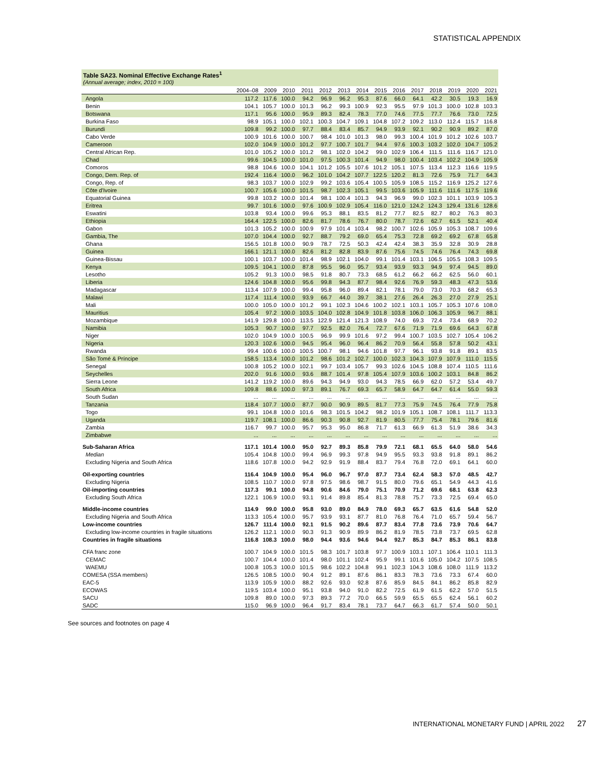STATISTICAL APPENDIX
Table SA23. Nominal Effective Exchange Rates<sup>1</sup>
(Annual average; index, 2010 = 100)
| | 2004–08 | 2009 | 2010 | 2011 | 2012 | 2013 | 2014 | 2015 | 2016 | 2017 | 2018 | 2019 | 2020 | 2021 |
| --- | --- | --- | --- | --- | --- | --- | --- | --- | --- | --- | --- | --- | --- | --- |
| Angola | 117.2 | 117.6 | 100.0 | 94.2 | 96.9 | 96.2 | 95.3 | 87.6 | 66.0 | 64.1 | 42.2 | 30.5 | 19.3 | 16.9 |
| Benin | 104.1 | 105.7 | 100.0 | 101.3 | 96.2 | 99.3 | 100.9 | 92.3 | 95.5 | 97.9 | 101.3 | 100.0 | 102.8 | 103.3 |
| Botswana | 117.1 | 95.6 | 100.0 | 95.9 | 89.3 | 82.4 | 78.3 | 77.0 | 74.6 | 77.5 | 77.7 | 76.6 | 73.0 | 72.5 |
| Burkina Faso | 98.9 | 105.1 | 100.0 | 102.1 | 100.3 | 104.7 | 109.1 | 104.8 | 107.2 | 109.2 | 113.0 | 112.4 | 115.7 | 116.8 |
| Burundi | 109.8 | 99.2 | 100.0 | 97.7 | 88.4 | 83.4 | 85.7 | 94.9 | 93.9 | 92.1 | 90.2 | 90.9 | 89.2 | 87.0 |
| Cabo Verde | 100.9 | 101.6 | 100.0 | 100.7 | 98.4 | 101.0 | 101.3 | 98.0 | 99.3 | 100.4 | 101.9 | 101.2 | 102.6 | 103.7 |
| Cameroon | 102.0 | 104.9 | 100.0 | 101.2 | 97.7 | 100.7 | 101.7 | 94.4 | 97.6 | 100.3 | 103.2 | 102.0 | 104.7 | 105.2 |
| Central African Rep. | 101.0 | 105.2 | 100.0 | 101.2 | 98.1 | 102.0 | 104.2 | 99.0 | 102.9 | 106.4 | 111.5 | 111.6 | 116.7 | 121.0 |
| Chad | 99.6 | 104.5 | 100.0 | 101.0 | 97.5 | 100.3 | 101.4 | 94.9 | 98.0 | 100.4 | 103.4 | 102.2 | 104.9 | 105.9 |
| Comoros | 98.8 | 104.6 | 100.0 | 104.1 | 101.2 | 105.5 | 107.6 | 101.2 | 105.1 | 107.5 | 113.4 | 112.3 | 116.6 | 119.5 |
| Congo, Dem. Rep. of | 192.4 | 116.4 | 100.0 | 96.2 | 101.0 | 104.2 | 107.7 | 122.5 | 120.2 | 81.3 | 72.6 | 75.9 | 71.7 | 64.3 |
| Congo, Rep. of | 98.3 | 103.7 | 100.0 | 102.9 | 99.2 | 103.6 | 105.4 | 100.5 | 105.9 | 108.5 | 115.2 | 116.9 | 125.2 | 127.6 |
| Côte d'Ivoire | 100.7 | 105.6 | 100.0 | 101.5 | 98.7 | 102.3 | 105.1 | 99.5 | 103.6 | 105.9 | 111.6 | 111.6 | 117.5 | 119.6 |
| Equatorial Guinea | 99.8 | 103.2 | 100.0 | 101.4 | 98.1 | 100.4 | 101.3 | 94.3 | 96.9 | 99.0 | 102.3 | 101.1 | 103.9 | 105.3 |
| Eritrea | 99.7 | 101.6 | 100.0 | 97.6 | 100.9 | 102.9 | 105.4 | 116.0 | 121.0 | 124.2 | 124.3 | 129.4 | 131.6 | 128.6 |
| Eswatini | 103.8 | 93.4 | 100.0 | 99.6 | 95.3 | 88.1 | 83.5 | 81.2 | 77.7 | 82.5 | 82.7 | 80.2 | 76.3 | 80.3 |
| Ethiopia | 164.4 | 122.5 | 100.0 | 82.6 | 81.7 | 78.6 | 76.7 | 80.0 | 78.7 | 72.6 | 62.7 | 61.5 | 52.1 | 40.4 |
| Gabon | 101.3 | 105.2 | 100.0 | 100.9 | 97.9 | 101.4 | 103.4 | 98.2 | 100.7 | 102.6 | 105.9 | 105.3 | 108.7 | 109.6 |
| Gambia, The | 107.0 | 104.4 | 100.0 | 92.7 | 88.7 | 79.2 | 69.0 | 65.4 | 75.3 | 72.8 | 69.2 | 69.2 | 67.8 | 65.8 |
| Ghana | 156.5 | 101.8 | 100.0 | 90.9 | 78.7 | 72.5 | 50.3 | 42.4 | 42.4 | 38.3 | 35.9 | 32.8 | 30.9 | 28.8 |
| Guinea | 166.1 | 121.1 | 100.0 | 82.6 | 81.2 | 82.8 | 83.9 | 87.6 | 75.6 | 74.5 | 74.6 | 76.4 | 74.3 | 69.8 |
| Guinea-Bissau | 100.1 | 103.7 | 100.0 | 101.4 | 98.9 | 102.1 | 104.0 | 99.1 | 101.4 | 103.1 | 106.5 | 105.5 | 108.3 | 109.5 |
| Kenya | 109.5 | 104.1 | 100.0 | 87.8 | 95.5 | 96.0 | 95.7 | 93.4 | 93.9 | 93.3 | 94.9 | 97.4 | 94.5 | 89.0 |
| Lesotho | 105.2 | 91.3 | 100.0 | 98.5 | 91.8 | 80.7 | 73.3 | 68.5 | 61.2 | 66.2 | 66.2 | 62.5 | 56.0 | 60.1 |
| Liberia | 124.6 | 104.8 | 100.0 | 95.6 | 99.8 | 94.3 | 87.7 | 98.4 | 92.6 | 76.9 | 59.3 | 48.3 | 47.3 | 53.6 |
| Madagascar | 113.4 | 107.9 | 100.0 | 99.4 | 95.8 | 96.0 | 89.4 | 82.1 | 78.1 | 79.0 | 73.0 | 70.3 | 68.2 | 65.3 |
| Malawi | 117.4 | 111.4 | 100.0 | 93.9 | 66.7 | 44.0 | 39.7 | 38.1 | 27.6 | 26.4 | 26.3 | 27.0 | 27.9 | 25.1 |
| Mali | 100.0 | 105.0 | 100.0 | 101.2 | 99.1 | 102.3 | 104.6 | 100.2 | 102.1 | 103.1 | 105.7 | 105.3 | 107.6 | 108.0 |
| Mauritius | 105.4 | 97.2 | 100.0 | 103.5 | 104.0 | 102.8 | 104.9 | 101.8 | 103.8 | 106.0 | 106.3 | 105.9 | 96.7 | 88.1 |
| Mozambique | 141.9 | 129.8 | 100.0 | 113.5 | 122.9 | 121.4 | 121.3 | 108.9 | 74.0 | 69.3 | 72.4 | 73.4 | 68.9 | 70.2 |
| Namibia | 105.3 | 90.7 | 100.0 | 97.7 | 92.5 | 82.0 | 76.4 | 72.7 | 67.6 | 71.9 | 71.9 | 69.6 | 64.3 | 67.8 |
| Niger | 102.0 | 104.9 | 100.0 | 100.5 | 96.9 | 99.9 | 101.6 | 97.2 | 99.4 | 100.7 | 103.5 | 102.7 | 105.4 | 106.2 |
| Nigeria | 120.3 | 102.6 | 100.0 | 94.5 | 95.4 | 96.0 | 96.4 | 86.2 | 70.9 | 56.4 | 55.8 | 57.8 | 50.2 | 43.1 |
| Rwanda | 99.4 | 100.6 | 100.0 | 100.5 | 100.7 | 98.1 | 94.6 | 101.8 | 97.7 | 96.1 | 93.8 | 91.8 | 89.1 | 83.5 |
| São Tomé & Príncipe | 158.5 | 113.4 | 100.0 | 101.2 | 98.6 | 101.2 | 102.7 | 100.0 | 102.3 | 104.3 | 107.9 | 107.9 | 111.0 | 115.5 |
| Senegal | 100.8 | 105.2 | 100.0 | 102.1 | 99.7 | 103.4 | 105.7 | 99.3 | 102.6 | 104.5 | 108.8 | 107.4 | 110.5 | 111.6 |
| Seychelles | 202.0 | 91.6 | 100.0 | 93.6 | 88.7 | 101.4 | 97.8 | 105.4 | 107.9 | 103.6 | 100.2 | 103.1 | 84.8 | 86.2 |
| Sierra Leone | 141.2 | 119.2 | 100.0 | 89.6 | 94.3 | 94.9 | 93.0 | 94.3 | 78.5 | 66.9 | 62.0 | 57.2 | 53.4 | 49.7 |
| South Africa | 109.8 | 88.6 | 100.0 | 97.3 | 89.1 | 76.7 | 69.3 | 65.7 | 58.9 | 64.7 | 64.7 | 61.4 | 55.0 | 59.3 |
| South Sudan | ... | ... | ... | ... | ... | ... | ... | ... | ... | ... | ... | ... | ... | ... |
| Tanzania | 118.4 | 107.7 | 100.0 | 87.7 | 90.0 | 90.9 | 89.5 | 81.7 | 77.3 | 75.9 | 74.5 | 76.4 | 77.9 | 75.8 |
| Togo | 99.1 | 104.8 | 100.0 | 101.6 | 98.3 | 101.5 | 104.2 | 98.2 | 101.9 | 105.1 | 108.7 | 108.1 | 111.7 | 113.3 |
| Uganda | 119.7 | 108.1 | 100.0 | 86.6 | 90.3 | 90.8 | 92.7 | 81.9 | 80.5 | 77.7 | 75.4 | 78.1 | 79.6 | 81.6 |
| Zambia | 116.7 | 99.7 | 100.0 | 95.7 | 95.3 | 95.0 | 86.8 | 71.7 | 61.3 | 66.9 | 61.3 | 51.9 | 38.6 | 34.3 |
| Zimbabwe | ... | ... | ... | ... | ... | ... | ... | ... | ... | ... | ... | ... | ... | ... |
| Sub-Saharan Africa | 117.1 | 101.4 | 100.0 | 95.0 | 92.7 | 89.3 | 85.8 | 79.9 | 72.1 | 68.1 | 65.5 | 64.0 | 58.0 | 54.6 |
| Median | 105.4 | 104.8 | 100.0 | 99.4 | 96.9 | 99.3 | 97.8 | 94.9 | 95.5 | 93.3 | 93.8 | 91.8 | 89.1 | 86.2 |
| Excluding Nigeria and South Africa | 118.6 | 107.8 | 100.0 | 94.2 | 92.9 | 91.9 | 88.4 | 83.7 | 79.4 | 76.8 | 72.0 | 69.1 | 64.1 | 60.0 |
| Oil-exporting countries | 116.4 | 104.9 | 100.0 | 95.4 | 96.0 | 96.7 | 97.0 | 87.7 | 73.4 | 62.4 | 58.3 | 57.0 | 48.5 | 42.7 |
| Excluding Nigeria | 108.5 | 110.7 | 100.0 | 97.8 | 97.5 | 98.6 | 98.7 | 91.5 | 80.0 | 79.6 | 65.1 | 54.9 | 44.3 | 41.6 |
| Oil-importing countries | 117.3 | 99.1 | 100.0 | 94.8 | 90.6 | 84.6 | 79.0 | 75.1 | 70.9 | 71.2 | 69.6 | 68.1 | 63.8 | 62.3 |
| Excluding South Africa | 122.1 | 106.9 | 100.0 | 93.1 | 91.4 | 89.8 | 85.4 | 81.3 | 78.8 | 75.7 | 73.3 | 72.5 | 69.4 | 65.0 |
| Middle-income countries | 114.9 | 99.0 | 100.0 | 95.8 | 93.0 | 89.0 | 84.9 | 78.0 | 69.3 | 65.7 | 63.5 | 61.6 | 54.8 | 52.0 |
| Excluding Nigeria and South Africa | 113.3 | 105.4 | 100.0 | 95.7 | 93.9 | 93.1 | 87.7 | 81.0 | 76.8 | 76.4 | 71.0 | 65.7 | 59.4 | 56.7 |
| Low-income countries | 126.7 | 111.4 | 100.0 | 92.1 | 91.5 | 90.2 | 89.6 | 87.7 | 83.4 | 77.8 | 73.6 | 73.9 | 70.6 | 64.7 |
| Excluding low-income countries in fragile situations | 126.2 | 112.1 | 100.0 | 90.3 | 91.3 | 90.9 | 89.9 | 86.2 | 81.9 | 78.5 | 73.8 | 73.7 | 69.5 | 62.8 |
| Countries in fragile situations | 116.8 | 108.3 | 100.0 | 98.0 | 94.4 | 93.6 | 94.6 | 94.4 | 92.7 | 85.3 | 84.7 | 85.3 | 86.1 | 83.8 |
| CFA franc zone | 100.7 | 104.9 | 100.0 | 101.5 | 98.3 | 101.7 | 103.8 | 97.7 | 100.9 | 103.1 | 107.1 | 106.4 | 110.1 | 111.3 |
| CEMAC | 100.7 | 104.4 | 100.0 | 101.4 | 98.0 | 101.1 | 102.4 | 95.9 | 99.1 | 101.6 | 105.0 | 104.2 | 107.5 | 108.5 |
| WAEMU | 100.8 | 105.3 | 100.0 | 101.5 | 98.6 | 102.2 | 104.8 | 99.1 | 102.3 | 104.3 | 108.6 | 108.0 | 111.9 | 113.2 |
| COMESA (SSA members) | 126.5 | 108.5 | 100.0 | 90.4 | 91.2 | 89.1 | 87.6 | 86.1 | 83.3 | 78.3 | 73.6 | 73.3 | 67.4 | 60.0 |
| EAC-5 | 113.9 | 105.9 | 100.0 | 88.2 | 92.6 | 93.0 | 92.8 | 87.6 | 85.9 | 84.5 | 84.1 | 86.2 | 85.8 | 82.9 |
| ECOWAS | 119.5 | 103.4 | 100.0 | 95.1 | 93.8 | 94.0 | 91.0 | 82.2 | 72.5 | 61.9 | 61.5 | 62.2 | 57.0 | 51.5 |
| SACU | 109.8 | 89.0 | 100.0 | 97.3 | 89.3 | 77.2 | 70.0 | 66.5 | 59.9 | 65.5 | 65.5 | 62.4 | 56.1 | 60.2 |
| SADC | 115.0 | 96.9 | 100.0 | 96.4 | 91.7 | 83.4 | 78.1 | 73.7 | 64.7 | 66.3 | 61.7 | 57.4 | 50.0 | 50.1 |
See sources and footnotes on page 4
INTERNATIONAL MONETARY FUND | APRIL 2022 27